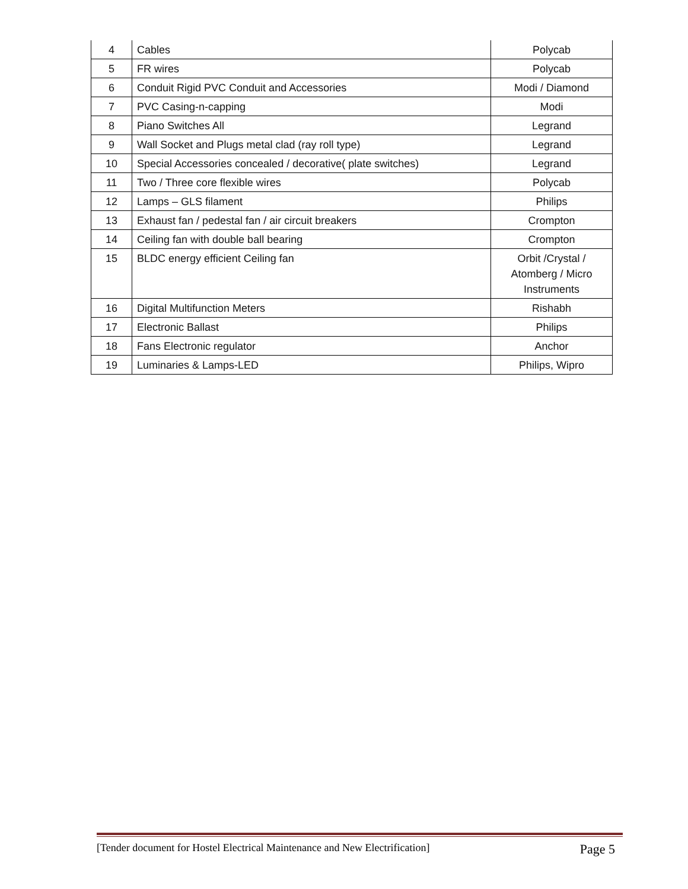| 4 | Cables | Polycab |
| 5 | FR wires | Polycab |
| 6 | Conduit Rigid PVC Conduit and Accessories | Modi / Diamond |
| 7 | PVC Casing-n-capping | Modi |
| 8 | Piano Switches All | Legrand |
| 9 | Wall Socket and Plugs metal clad (ray roll type) | Legrand |
| 10 | Special Accessories concealed / decorative( plate switches) | Legrand |
| 11 | Two / Three core flexible wires | Polycab |
| 12 | Lamps – GLS filament | Philips |
| 13 | Exhaust fan / pedestal fan / air circuit breakers | Crompton |
| 14 | Ceiling fan with double ball bearing | Crompton |
| 15 | BLDC energy efficient Ceiling fan | Orbit /Crystal / Atomberg / Micro Instruments |
| 16 | Digital Multifunction Meters | Rishabh |
| 17 | Electronic Ballast | Philips |
| 18 | Fans Electronic regulator | Anchor |
| 19 | Luminaries & Lamps-LED | Philips, Wipro |
[Tender document for Hostel Electrical Maintenance and New Electrification] Page 5